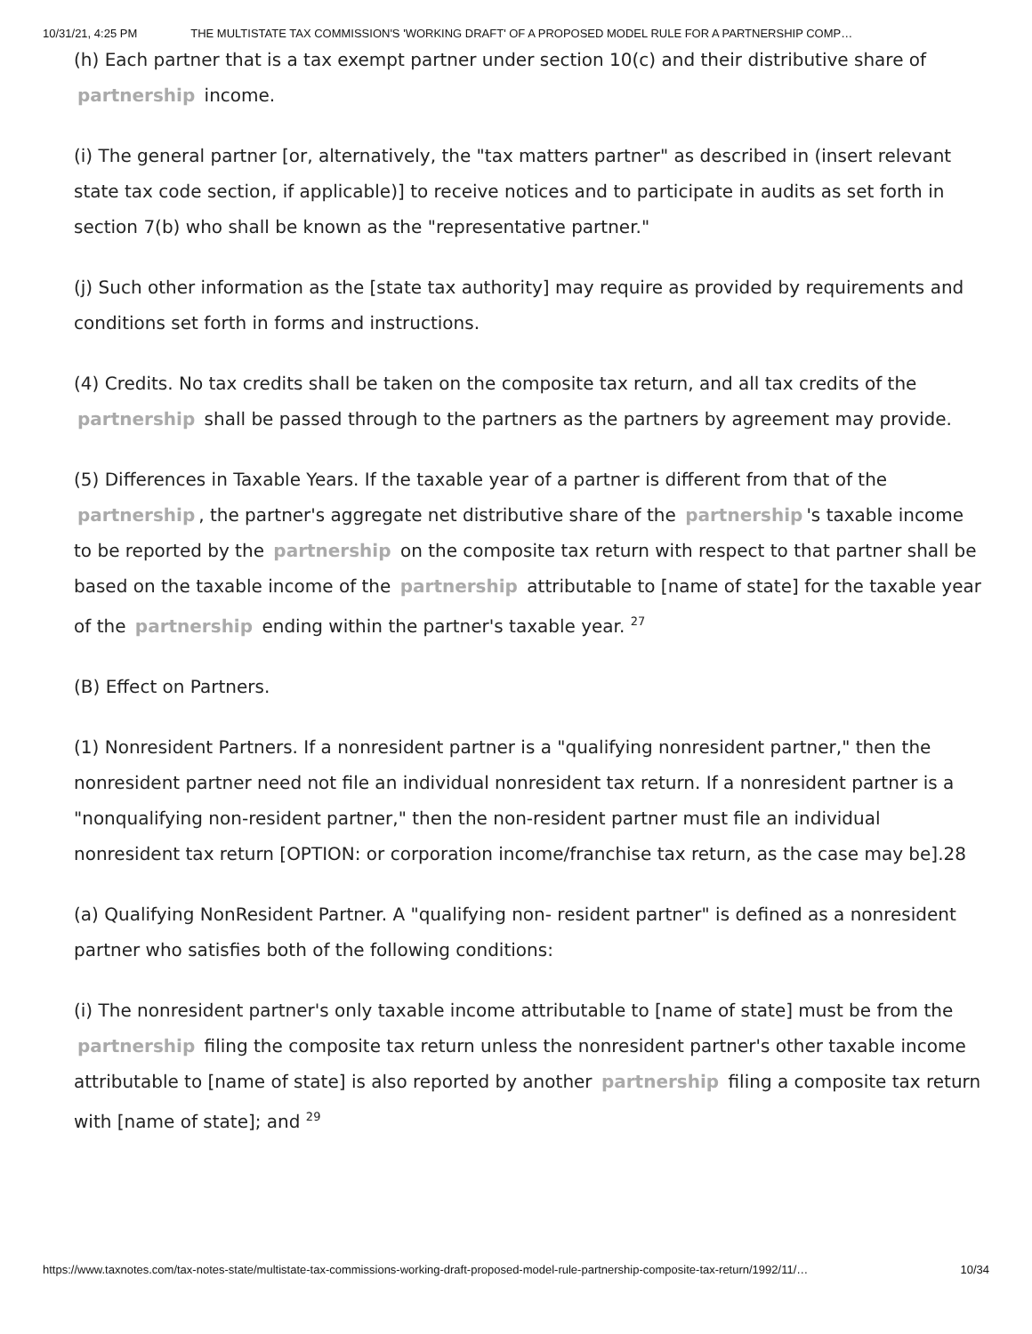10/31/21, 4:25 PM THE MULTISTATE TAX COMMISSION'S 'WORKING DRAFT' OF A PROPOSED MODEL RULE FOR A PARTNERSHIP COMP…
(h) Each partner that is a tax exempt partner under section 10(c) and their distributive share of partnership income.
(i) The general partner [or, alternatively, the "tax matters partner" as described in (insert relevant state tax code section, if applicable)] to receive notices and to participate in audits as set forth in section 7(b) who shall be known as the "representative partner."
(j) Such other information as the [state tax authority] may require as provided by requirements and conditions set forth in forms and instructions.
(4) Credits. No tax credits shall be taken on the composite tax return, and all tax credits of the partnership shall be passed through to the partners as the partners by agreement may provide.
(5) Differences in Taxable Years. If the taxable year of a partner is different from that of the partnership, the partner's aggregate net distributive share of the partnership 's taxable income to be reported by the partnership on the composite tax return with respect to that partner shall be based on the taxable income of the partnership attributable to [name of state] for the taxable year of the partnership ending within the partner's taxable year. <sup>27</sup>
(B) Effect on Partners.
(1) Nonresident Partners. If a nonresident partner is a "qualifying nonresident partner," then the nonresident partner need not file an individual nonresident tax return. If a nonresident partner is a "nonqualifying non-resident partner," then the non-resident partner must file an individual nonresident tax return [OPTION: or corporation income/franchise tax return, as the case may be].28
(a) Qualifying NonResident Partner. A "qualifying non- resident partner" is defined as a nonresident partner who satisfies both of the following conditions:
(i) The nonresident partner's only taxable income attributable to [name of state] must be from the partnership filing the composite tax return unless the nonresident partner's other taxable income attributable to [name of state] is also reported by another partnership filing a composite tax return with [name of state]; and <sup>29</sup>
https://www.taxnotes.com/tax-notes-state/multistate-tax-commissions-working-draft-proposed-model-rule-partnership-composite-tax-return/1992/11/… 10/34